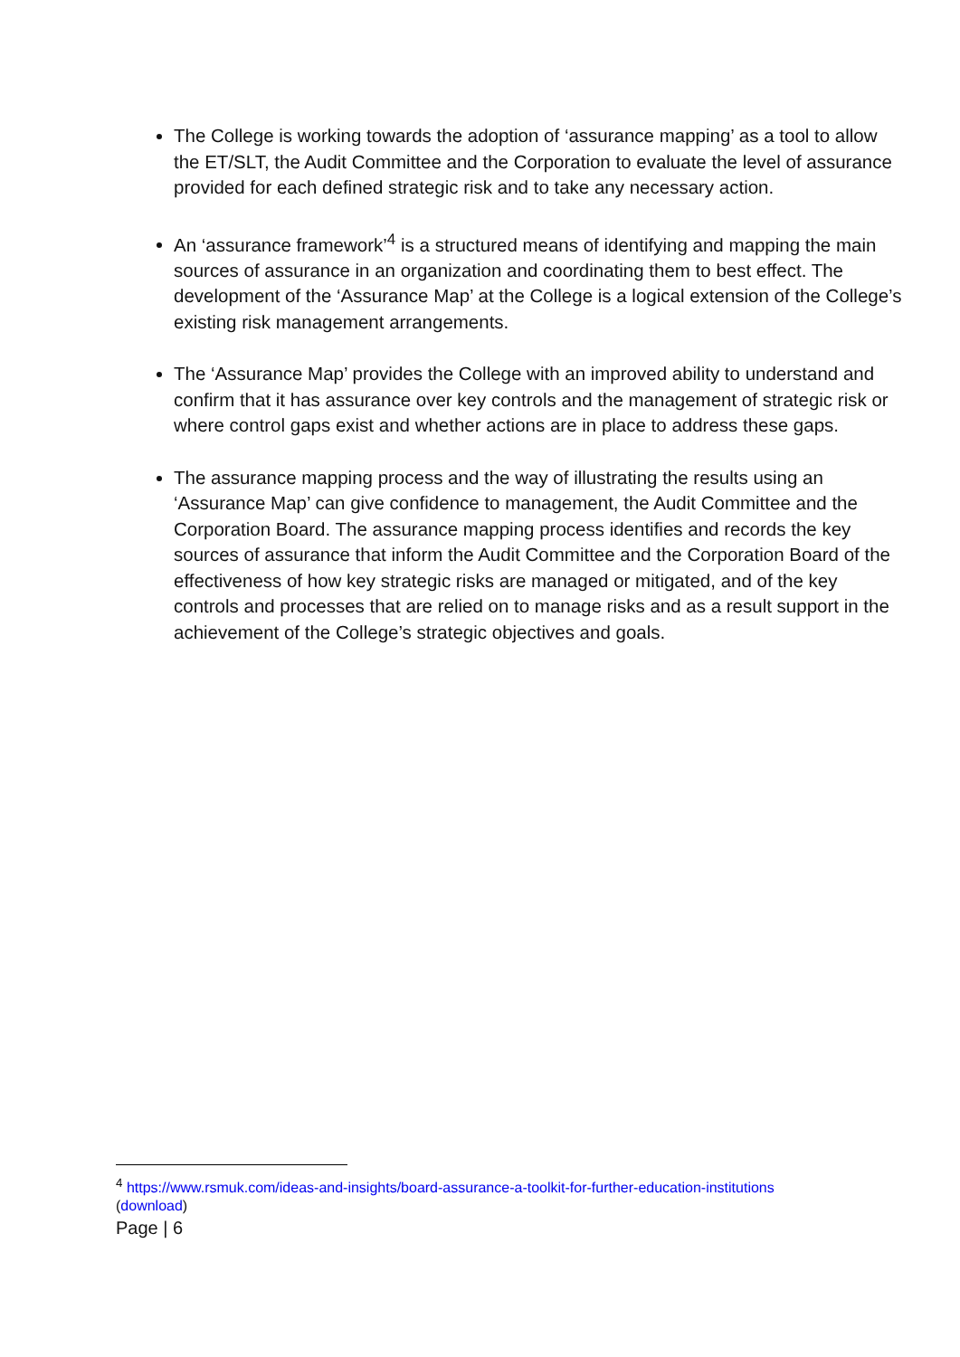The College is working towards the adoption of ‘assurance mapping’ as a tool to allow the ET/SLT, the Audit Committee and the Corporation to evaluate the level of assurance provided for each defined strategic risk and to take any necessary action.
An ‘assurance framework’<sup>4</sup> is a structured means of identifying and mapping the main sources of assurance in an organization and coordinating them to best effect. The development of the ‘Assurance Map’ at the College is a logical extension of the College’s existing risk management arrangements.
The ‘Assurance Map’ provides the College with an improved ability to understand and confirm that it has assurance over key controls and the management of strategic risk or where control gaps exist and whether actions are in place to address these gaps.
The assurance mapping process and the way of illustrating the results using an ‘Assurance Map’ can give confidence to management, the Audit Committee and the Corporation Board. The assurance mapping process identifies and records the key sources of assurance that inform the Audit Committee and the Corporation Board of the effectiveness of how key strategic risks are managed or mitigated, and of the key controls and processes that are relied on to manage risks and as a result support in the achievement of the College’s strategic objectives and goals.
<sup>4</sup> https://www.rsmuk.com/ideas-and-insights/board-assurance-a-toolkit-for-further-education-institutions (download)
Page | 6